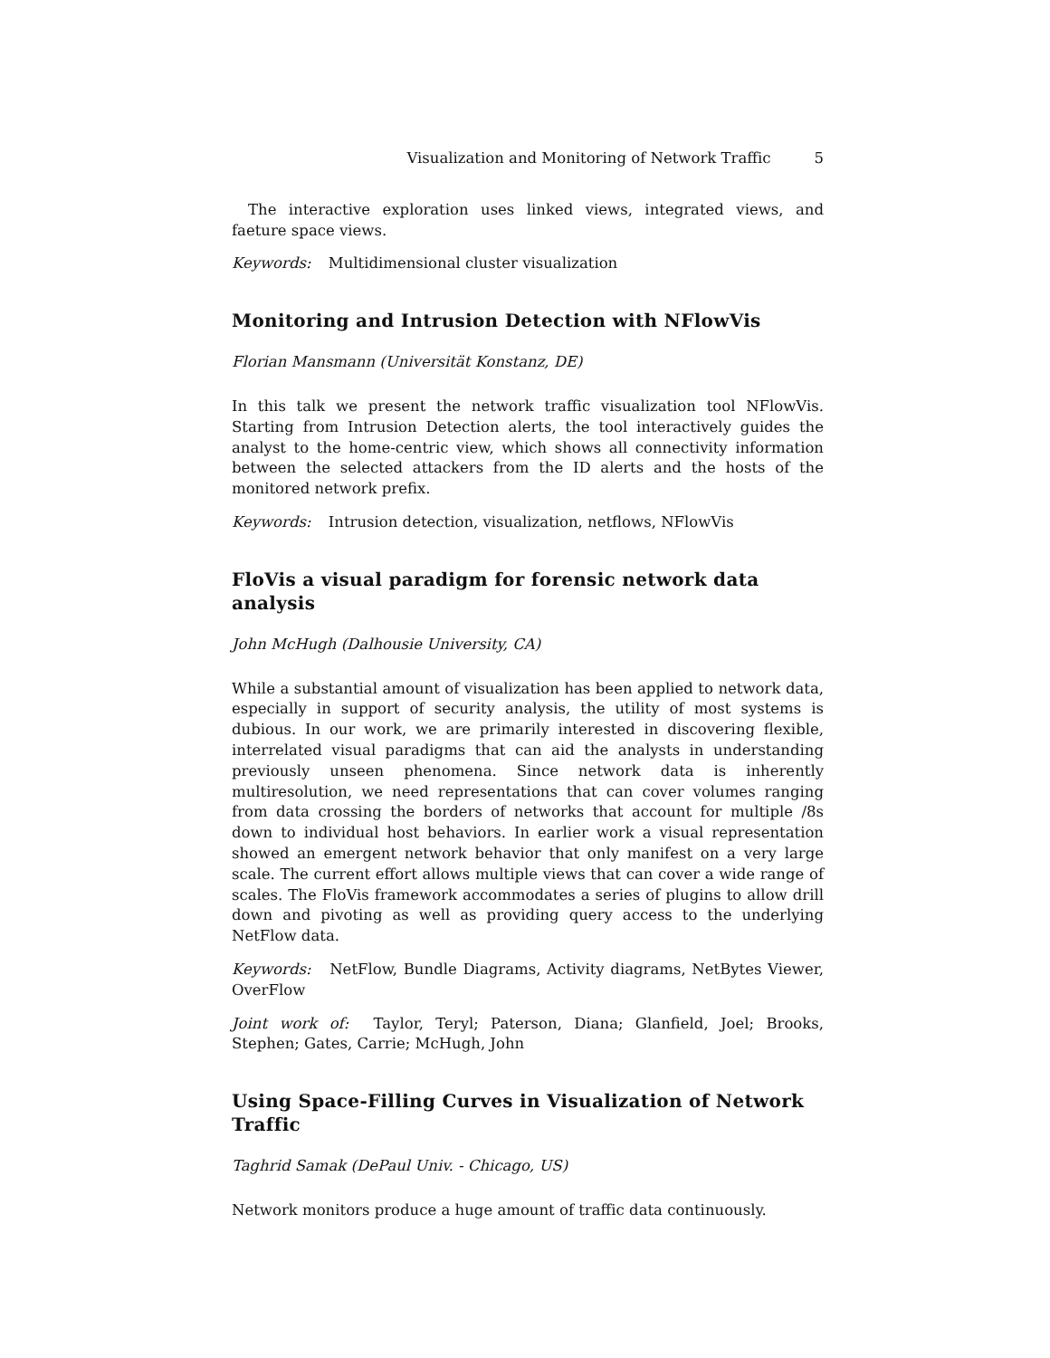Visualization and Monitoring of Network Traffic 5
The interactive exploration uses linked views, integrated views, and faeture space views.
Keywords: Multidimensional cluster visualization
Monitoring and Intrusion Detection with NFlowVis
Florian Mansmann (Universität Konstanz, DE)
In this talk we present the network traffic visualization tool NFlowVis. Starting from Intrusion Detection alerts, the tool interactively guides the analyst to the home-centric view, which shows all connectivity information between the selected attackers from the ID alerts and the hosts of the monitored network prefix.
Keywords: Intrusion detection, visualization, netflows, NFlowVis
FloVis a visual paradigm for forensic network data analysis
John McHugh (Dalhousie University, CA)
While a substantial amount of visualization has been applied to network data, especially in support of security analysis, the utility of most systems is dubious. In our work, we are primarily interested in discovering flexible, interrelated visual paradigms that can aid the analysts in understanding previously unseen phenomena. Since network data is inherently multiresolution, we need representations that can cover volumes ranging from data crossing the borders of networks that account for multiple /8s down to individual host behaviors. In earlier work a visual representation showed an emergent network behavior that only manifest on a very large scale. The current effort allows multiple views that can cover a wide range of scales. The FloVis framework accommodates a series of plugins to allow drill down and pivoting as well as providing query access to the underlying NetFlow data.
Keywords: NetFlow, Bundle Diagrams, Activity diagrams, NetBytes Viewer, OverFlow
Joint work of: Taylor, Teryl; Paterson, Diana; Glanfield, Joel; Brooks, Stephen; Gates, Carrie; McHugh, John
Using Space-Filling Curves in Visualization of Network Traffic
Taghrid Samak (DePaul Univ. - Chicago, US)
Network monitors produce a huge amount of traffic data continuously.